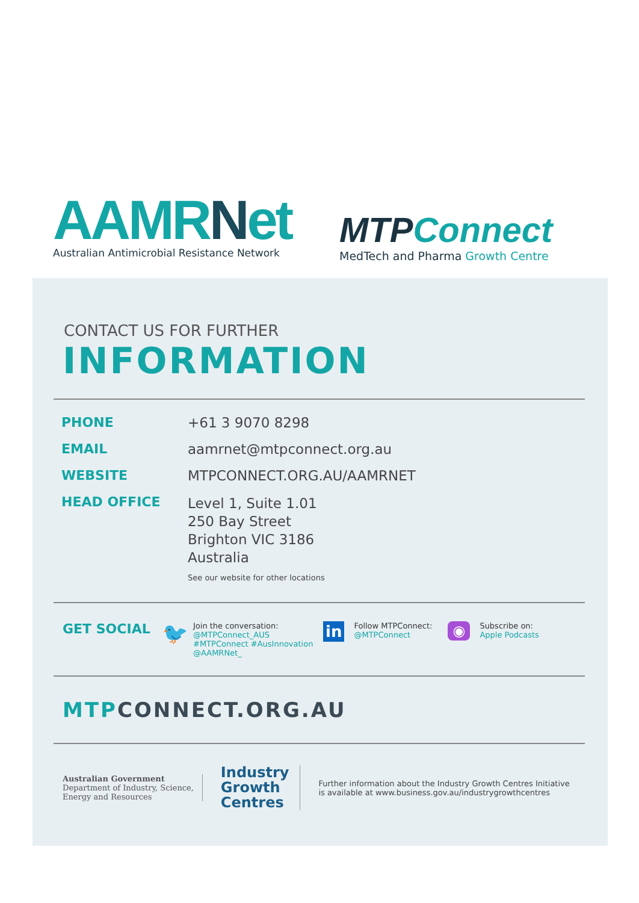AAMRNet
Australian Antimicrobial Resistance Network
MTPConnect
MedTech and Pharma Growth Centre
CONTACT US FOR FURTHER
INFORMATION
PHONE +61 3 9070 8298
EMAIL aamrnet@mtpconnect.org.au
WEBSITE MTPCONNECT.ORG.AU/AAMRNET
HEAD OFFICE
Level 1, Suite 1.01
250 Bay Street
Brighton VIC 3186
Australia
See our website for other locations
GET SOCIAL
🐦
Join the conversation:
@MTPConnect_AUS
#MTPConnect #AusInnovation
@AAMRNet_
in
Follow MTPConnect:
@MTPConnect
◉
Subscribe on:
Apple Podcasts
MTPCONNECT.ORG.AU
Australian Government
Department of Industry, Science,
Energy and Resources
Industry
Growth
Centres
Further information about the Industry Growth Centres Initiative
is available at www.business.gov.au/industrygrowthcentres